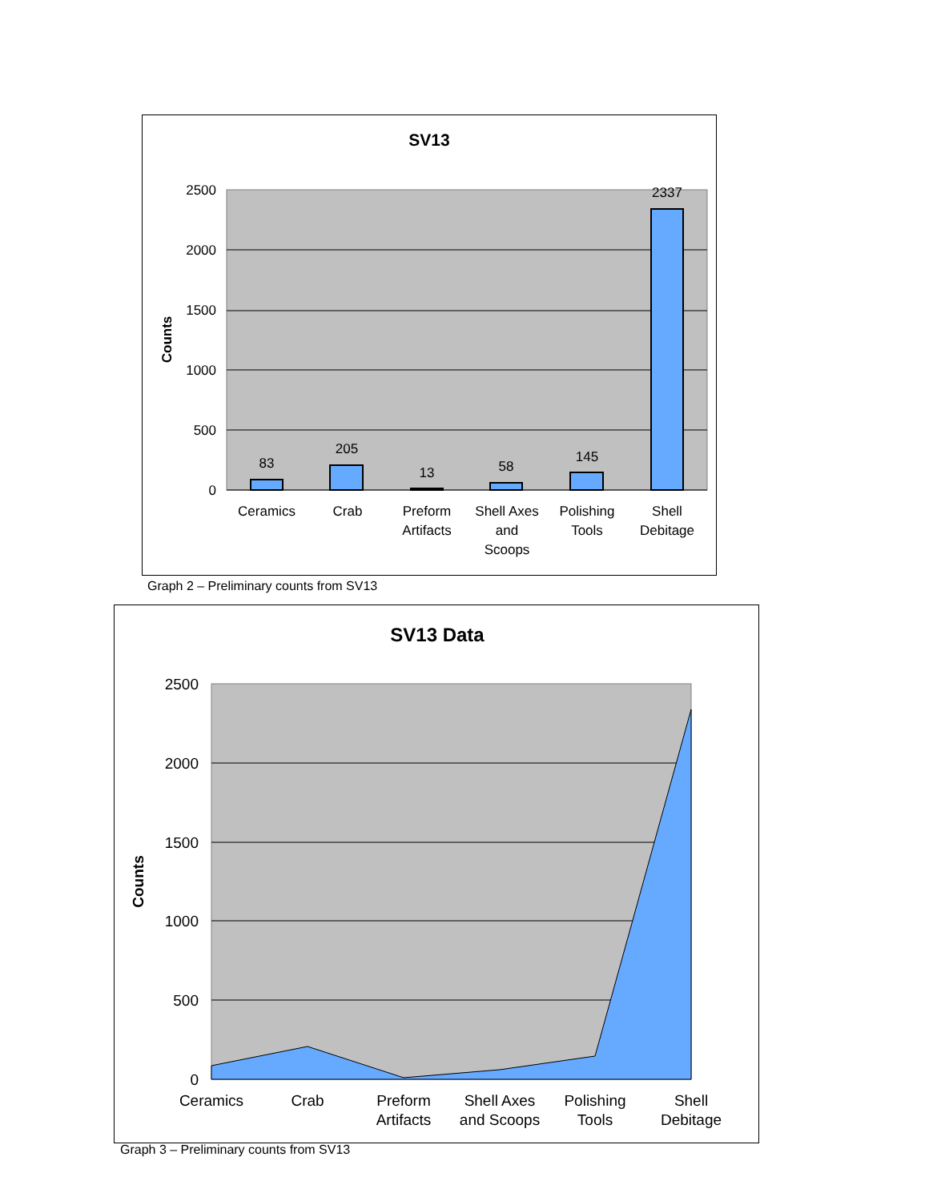SV13
2500
2000
1500
1000
500
0
Counts
83
205
13
58
145
2337
Ceramics
Crab
Preform
Artifacts
Shell Axes
and
Scoops
Polishing
Tools
Shell
Debitage
Graph 2 – Preliminary counts from SV13
SV13 Data
2500
2000
1500
1000
500
0
Counts
Ceramics
Crab
Preform
Artifacts
Shell Axes
and Scoops
Polishing
Tools
Shell
Debitage
Graph 3 – Preliminary counts from SV13